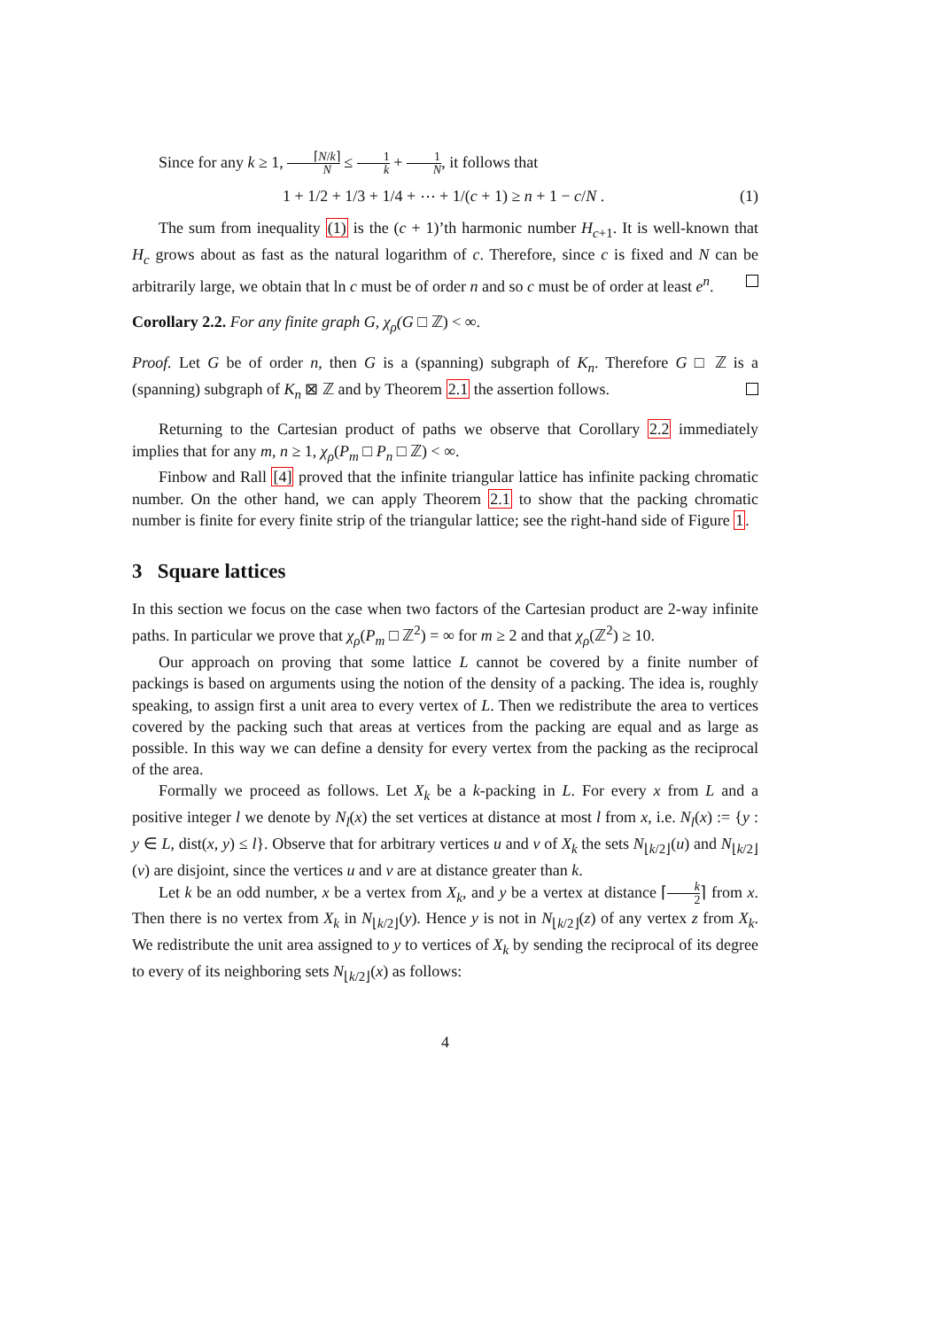Since for any k ≥ 1, ⌈N/k⌉ N ≤ 1 k + 1 N, it follows that
1 + 1/2 + 1/3 + 1/4 + ⋯ + 1/(c + 1) ≥ n + 1 − c/N . (1)
The sum from inequality (1) is the (c + 1)’th harmonic number H<sub>c+1</sub>. It is well-known that H<sub>c</sub> grows about as fast as the natural logarithm of c. Therefore, since c is fixed and N can be arbitrarily large, we obtain that ln c must be of order n and so c must be of order at least e<sup>n</sup>.
Corollary 2.2. For any finite graph G, χ<sub>ρ</sub>(G □ ℤ) < ∞.
Proof. Let G be of order n, then G is a (spanning) subgraph of K<sub>n</sub>. Therefore G □ ℤ is a (spanning) subgraph of K<sub>n</sub> ⊠ ℤ and by Theorem 2.1 the assertion follows.
Returning to the Cartesian product of paths we observe that Corollary 2.2 immediately implies that for any m, n ≥ 1, χ<sub>ρ</sub>(P<sub>m</sub> □ P<sub>n</sub> □ ℤ) < ∞.
Finbow and Rall [4] proved that the infinite triangular lattice has infinite packing chromatic number. On the other hand, we can apply Theorem 2.1 to show that the packing chromatic number is finite for every finite strip of the triangular lattice; see the right-hand side of Figure 1.
3 Square lattices
In this section we focus on the case when two factors of the Cartesian product are 2-way infinite paths. In particular we prove that χ<sub>ρ</sub>(P<sub>m</sub> □ ℤ<sup>2</sup>) = ∞ for m ≥ 2 and that χ<sub>ρ</sub>(ℤ<sup>2</sup>) ≥ 10.
Our approach on proving that some lattice L cannot be covered by a finite number of packings is based on arguments using the notion of the density of a packing. The idea is, roughly speaking, to assign first a unit area to every vertex of L. Then we redistribute the area to vertices covered by the packing such that areas at vertices from the packing are equal and as large as possible. In this way we can define a density for every vertex from the packing as the reciprocal of the area.
Formally we proceed as follows. Let X<sub>k</sub> be a k-packing in L. For every x from L and a positive integer l we denote by N<sub>l</sub>(x) the set vertices at distance at most l from x, i.e. N<sub>l</sub>(x) := {y : y ∈ L, dist(x, y) ≤ l}. Observe that for arbitrary vertices u and v of X<sub>k</sub> the sets N<sub>⌊k/2⌋</sub>(u) and N<sub>⌊k/2⌋</sub>(v) are disjoint, since the vertices u and v are at distance greater than k.
Let k be an odd number, x be a vertex from X<sub>k</sub>, and y be a vertex at distance ⌈k 2⌉ from x. Then there is no vertex from X<sub>k</sub> in N<sub>⌊k/2⌋</sub>(y). Hence y is not in N<sub>⌊k/2⌋</sub>(z) of any vertex z from X<sub>k</sub>. We redistribute the unit area assigned to y to vertices of X<sub>k</sub> by sending the reciprocal of its degree to every of its neighboring sets N<sub>⌊k/2⌋</sub>(x) as follows:
4